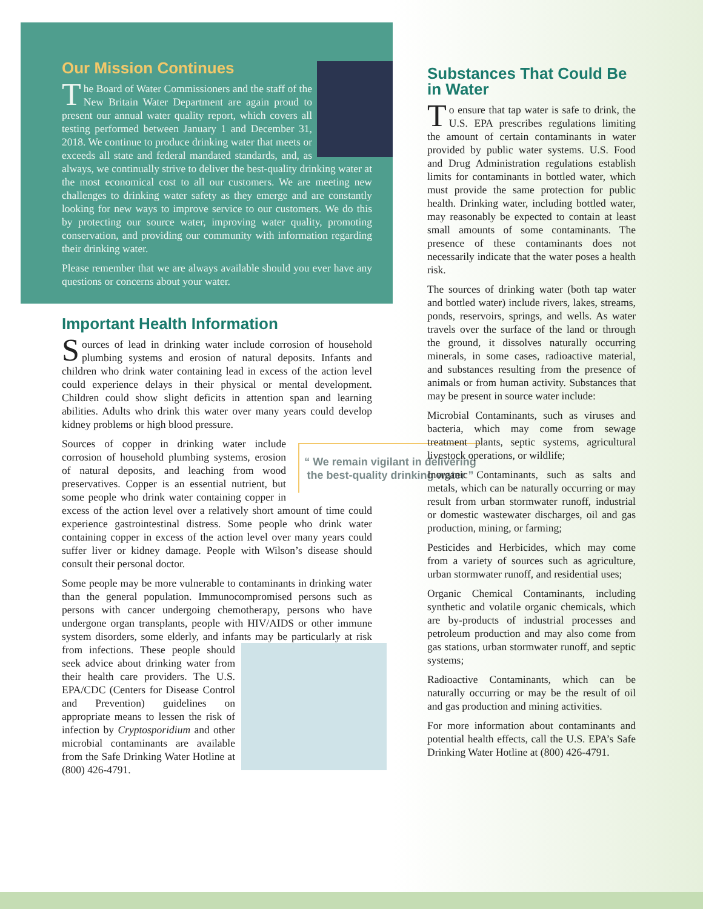Our Mission Continues
The Board of Water Commissioners and the staff of the New Britain Water Department are again proud to present our annual water quality report, which covers all testing performed between January 1 and December 31, 2018. We continue to produce drinking water that meets or exceeds all state and federal mandated standards, and, as always, we continually strive to deliver the best-quality drinking water at the most economical cost to all our customers. We are meeting new challenges to drinking water safety as they emerge and are constantly looking for new ways to improve service to our customers. We do this by protecting our source water, improving water quality, promoting conservation, and providing our community with information regarding their drinking water.
Please remember that we are always available should you ever have any questions or concerns about your water.
Important Health Information
Sources of lead in drinking water include corrosion of household plumbing systems and erosion of natural deposits. Infants and children who drink water containing lead in excess of the action level could experience delays in their physical or mental development. Children could show slight deficits in attention span and learning abilities. Adults who drink this water over many years could develop kidney problems or high blood pressure.
“ We remain vigilant in delivering the best-quality drinking water ”
Sources of copper in drinking water include corrosion of household plumbing systems, erosion of natural deposits, and leaching from wood preservatives. Copper is an essential nutrient, but some people who drink water containing copper in excess of the action level over a relatively short amount of time could experience gastrointestinal distress. Some people who drink water containing copper in excess of the action level over many years could suffer liver or kidney damage. People with Wilson’s disease should consult their personal doctor.
Some people may be more vulnerable to contaminants in drinking water than the general population. Immunocompromised persons such as persons with cancer undergoing chemotherapy, persons who have undergone organ transplants, people with HIV/AIDS or other immune system disorders, some elderly, and infants may be particularly at risk from infections. These people should seek advice about drinking water from their health care providers. The U.S. EPA/CDC (Centers for Disease Control and Prevention) guidelines on appropriate means to lessen the risk of infection by Cryptosporidium and other microbial contaminants are available from the Safe Drinking Water Hotline at (800) 426-4791.
Substances That Could Be in Water
To ensure that tap water is safe to drink, the U.S. EPA prescribes regulations limiting the amount of certain contaminants in water provided by public water systems. U.S. Food and Drug Administration regulations establish limits for contaminants in bottled water, which must provide the same protection for public health. Drinking water, including bottled water, may reasonably be expected to contain at least small amounts of some contaminants. The presence of these contaminants does not necessarily indicate that the water poses a health risk.
The sources of drinking water (both tap water and bottled water) include rivers, lakes, streams, ponds, reservoirs, springs, and wells. As water travels over the surface of the land or through the ground, it dissolves naturally occurring minerals, in some cases, radioactive material, and substances resulting from the presence of animals or from human activity. Substances that may be present in source water include:
Microbial Contaminants, such as viruses and bacteria, which may come from sewage treatment plants, septic systems, agricultural livestock operations, or wildlife;
Inorganic Contaminants, such as salts and metals, which can be naturally occurring or may result from urban stormwater runoff, industrial or domestic wastewater discharges, oil and gas production, mining, or farming;
Pesticides and Herbicides, which may come from a variety of sources such as agriculture, urban stormwater runoff, and residential uses;
Organic Chemical Contaminants, including synthetic and volatile organic chemicals, which are by-products of industrial processes and petroleum production and may also come from gas stations, urban stormwater runoff, and septic systems;
Radioactive Contaminants, which can be naturally occurring or may be the result of oil and gas production and mining activities.
For more information about contaminants and potential health effects, call the U.S. EPA’s Safe Drinking Water Hotline at (800) 426-4791.